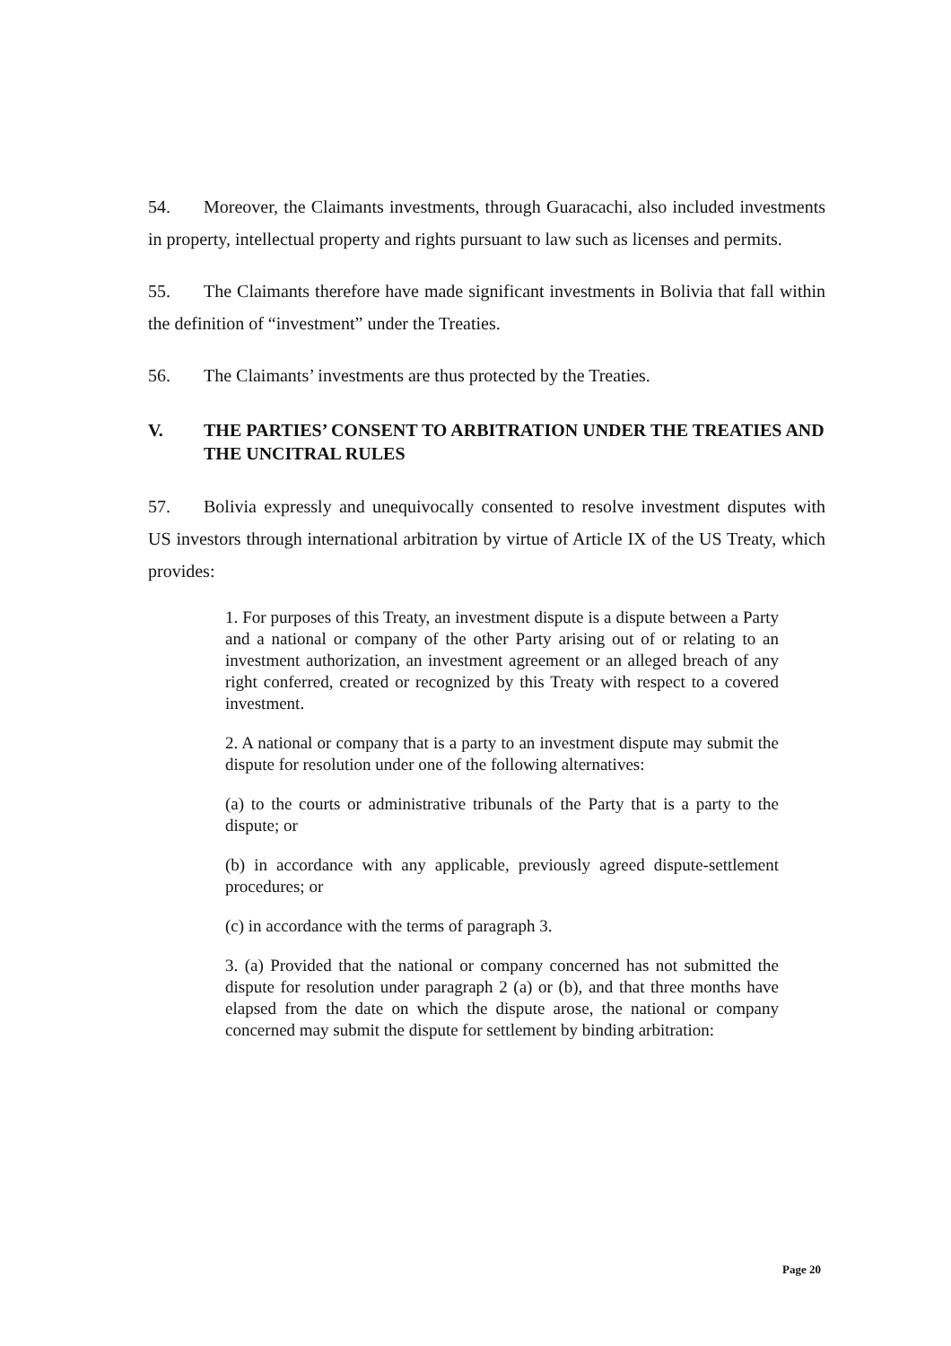54. Moreover, the Claimants investments, through Guaracachi, also included investments in property, intellectual property and rights pursuant to law such as licenses and permits.
55. The Claimants therefore have made significant investments in Bolivia that fall within the definition of “investment” under the Treaties.
56. The Claimants’ investments are thus protected by the Treaties.
V. THE PARTIES’ CONSENT TO ARBITRATION UNDER THE TREATIES AND THE UNCITRAL RULES
57. Bolivia expressly and unequivocally consented to resolve investment disputes with US investors through international arbitration by virtue of Article IX of the US Treaty, which provides:
1. For purposes of this Treaty, an investment dispute is a dispute between a Party and a national or company of the other Party arising out of or relating to an investment authorization, an investment agreement or an alleged breach of any right conferred, created or recognized by this Treaty with respect to a covered investment.
2. A national or company that is a party to an investment dispute may submit the dispute for resolution under one of the following alternatives:
(a) to the courts or administrative tribunals of the Party that is a party to the dispute; or
(b) in accordance with any applicable, previously agreed dispute-settlement procedures; or
(c) in accordance with the terms of paragraph 3.
3. (a) Provided that the national or company concerned has not submitted the dispute for resolution under paragraph 2 (a) or (b), and that three months have elapsed from the date on which the dispute arose, the national or company concerned may submit the dispute for settlement by binding arbitration:
Page 20